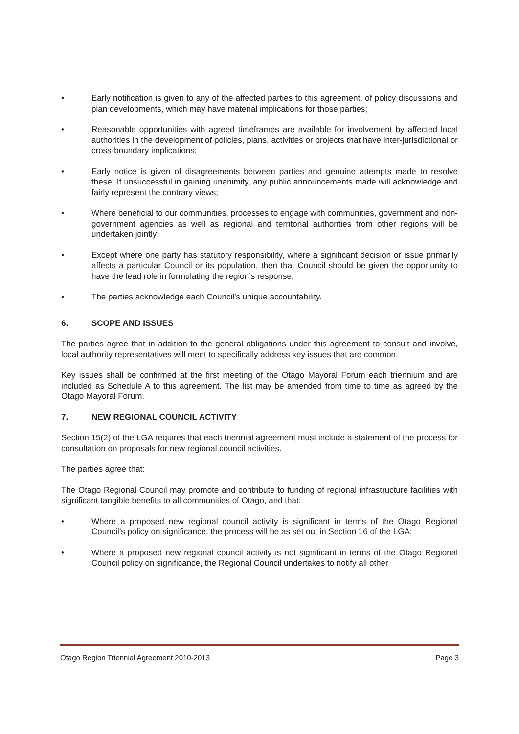• Early notification is given to any of the affected parties to this agreement, of policy discussions and plan developments, which may have material implications for those parties;
• Reasonable opportunities with agreed timeframes are available for involvement by affected local authorities in the development of policies, plans, activities or projects that have inter-jurisdictional or cross-boundary implications;
• Early notice is given of disagreements between parties and genuine attempts made to resolve these. If unsuccessful in gaining unanimity, any public announcements made will acknowledge and fairly represent the contrary views;
• Where beneficial to our communities, processes to engage with communities, government and non-government agencies as well as regional and territorial authorities from other regions will be undertaken jointly;
• Except where one party has statutory responsibility, where a significant decision or issue primarily affects a particular Council or its population, then that Council should be given the opportunity to have the lead role in formulating the region’s response;
• The parties acknowledge each Council’s unique accountability.
6. SCOPE AND ISSUES
The parties agree that in addition to the general obligations under this agreement to consult and involve, local authority representatives will meet to specifically address key issues that are common.
Key issues shall be confirmed at the first meeting of the Otago Mayoral Forum each triennium and are included as Schedule A to this agreement. The list may be amended from time to time as agreed by the Otago Mayoral Forum.
7. NEW REGIONAL COUNCIL ACTIVITY
Section 15(2) of the LGA requires that each triennial agreement must include a statement of the process for consultation on proposals for new regional council activities.
The parties agree that:
The Otago Regional Council may promote and contribute to funding of regional infrastructure facilities with significant tangible benefits to all communities of Otago, and that:
• Where a proposed new regional council activity is significant in terms of the Otago Regional Council’s policy on significance, the process will be as set out in Section 16 of the LGA;
• Where a proposed new regional council activity is not significant in terms of the Otago Regional Council policy on significance, the Regional Council undertakes to notify all other
Otago Region Triennial Agreement 2010-2013 Page 3